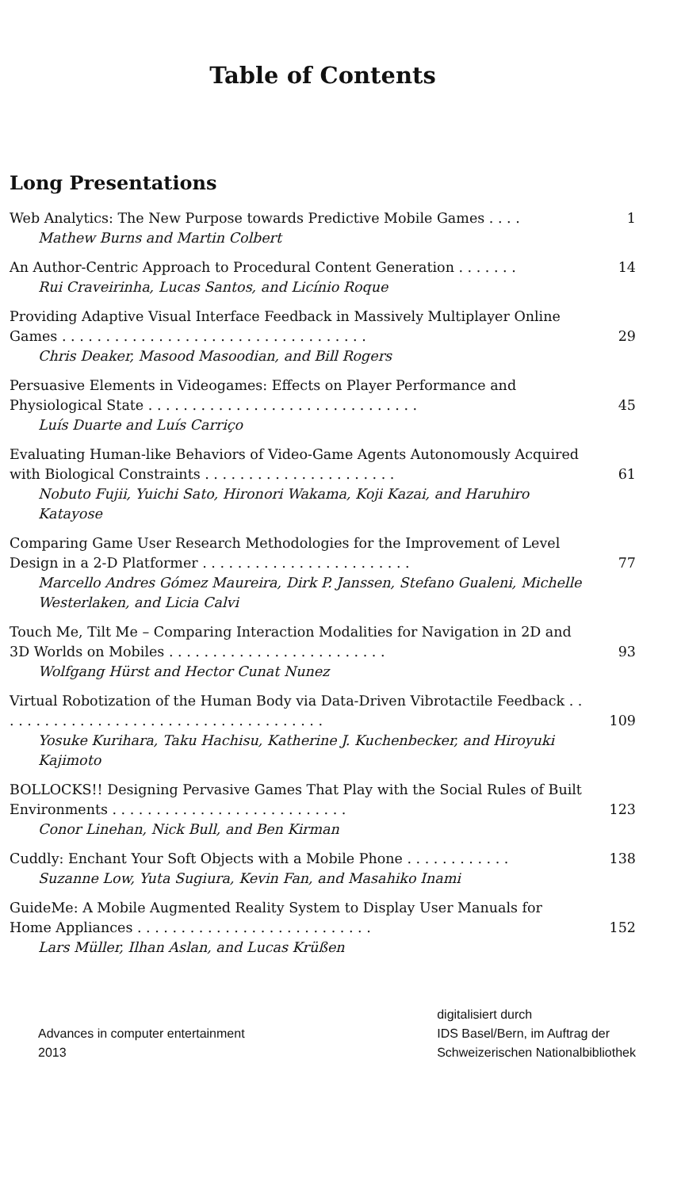Table of Contents
Long Presentations
Web Analytics: The New Purpose towards Predictive Mobile Games . . . .
Mathew Burns and Martin Colbert
1
An Author-Centric Approach to Procedural Content Generation . . . . . . .
Rui Craveirinha, Lucas Santos, and Licínio Roque
14
Providing Adaptive Visual Interface Feedback in Massively Multiplayer Online Games . . . . . . . . . . . . . . . . . . . . . . . . . . . . . . . . . . .
Chris Deaker, Masood Masoodian, and Bill Rogers
29
Persuasive Elements in Videogames: Effects on Player Performance and Physiological State . . . . . . . . . . . . . . . . . . . . . . . . . . . . . . .
Luís Duarte and Luís Carriço
45
Evaluating Human-like Behaviors of Video-Game Agents Autonomously Acquired with Biological Constraints . . . . . . . . . . . . . . . . . . . . . .
Nobuto Fujii, Yuichi Sato, Hironori Wakama, Koji Kazai, and Haruhiro Katayose
61
Comparing Game User Research Methodologies for the Improvement of Level Design in a 2-D Platformer . . . . . . . . . . . . . . . . . . . . . . . .
Marcello Andres Gómez Maureira, Dirk P. Janssen, Stefano Gualeni, Michelle Westerlaken, and Licia Calvi
77
Touch Me, Tilt Me – Comparing Interaction Modalities for Navigation in 2D and 3D Worlds on Mobiles . . . . . . . . . . . . . . . . . . . . . . . . .
Wolfgang Hürst and Hector Cunat Nunez
93
Virtual Robotization of the Human Body via Data-Driven Vibrotactile Feedback . . . . . . . . . . . . . . . . . . . . . . . . . . . . . . . . . . . . . .
Yosuke Kurihara, Taku Hachisu, Katherine J. Kuchenbecker, and Hiroyuki Kajimoto
109
BOLLOCKS!! Designing Pervasive Games That Play with the Social Rules of Built Environments . . . . . . . . . . . . . . . . . . . . . . . . . . .
Conor Linehan, Nick Bull, and Ben Kirman
123
Cuddly: Enchant Your Soft Objects with a Mobile Phone . . . . . . . . . . . .
Suzanne Low, Yuta Sugiura, Kevin Fan, and Masahiko Inami
138
GuideMe: A Mobile Augmented Reality System to Display User Manuals for Home Appliances . . . . . . . . . . . . . . . . . . . . . . . . . . .
Lars Müller, Ilhan Aslan, and Lucas Krüßen
152
Advances in computer entertainment
2013
digitalisiert durch
IDS Basel/Bern, im Auftrag der
Schweizerischen Nationalbibliothek